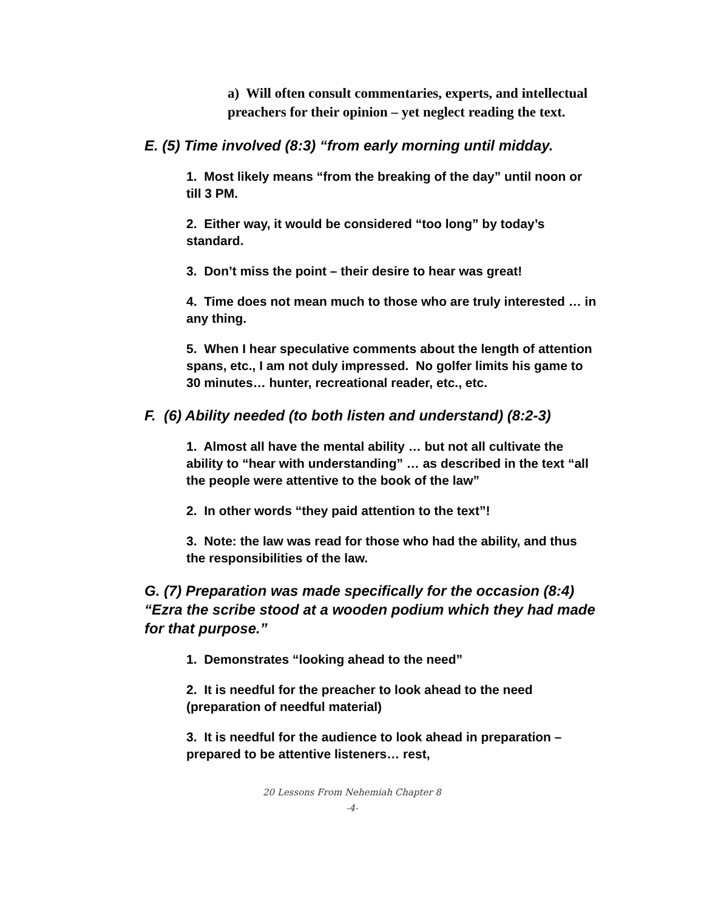a) Will often consult commentaries, experts, and intellectual preachers for their opinion – yet neglect reading the text.
E. (5) Time involved (8:3) “from early morning until midday.
1. Most likely means “from the breaking of the day” until noon or till 3 PM.
2. Either way, it would be considered “too long” by today’s standard.
3. Don’t miss the point – their desire to hear was great!
4. Time does not mean much to those who are truly interested … in any thing.
5. When I hear speculative comments about the length of attention spans, etc., I am not duly impressed. No golfer limits his game to 30 minutes… hunter, recreational reader, etc., etc.
F. (6) Ability needed (to both listen and understand) (8:2-3)
1. Almost all have the mental ability … but not all cultivate the ability to “hear with understanding” … as described in the text “all the people were attentive to the book of the law”
2. In other words “they paid attention to the text”!
3. Note: the law was read for those who had the ability, and thus the responsibilities of the law.
G. (7) Preparation was made specifically for the occasion (8:4) “Ezra the scribe stood at a wooden podium which they had made for that purpose.”
1. Demonstrates “looking ahead to the need”
2. It is needful for the preacher to look ahead to the need (preparation of needful material)
3. It is needful for the audience to look ahead in preparation – prepared to be attentive listeners… rest,
20 Lessons From Nehemiah Chapter 8
-4-